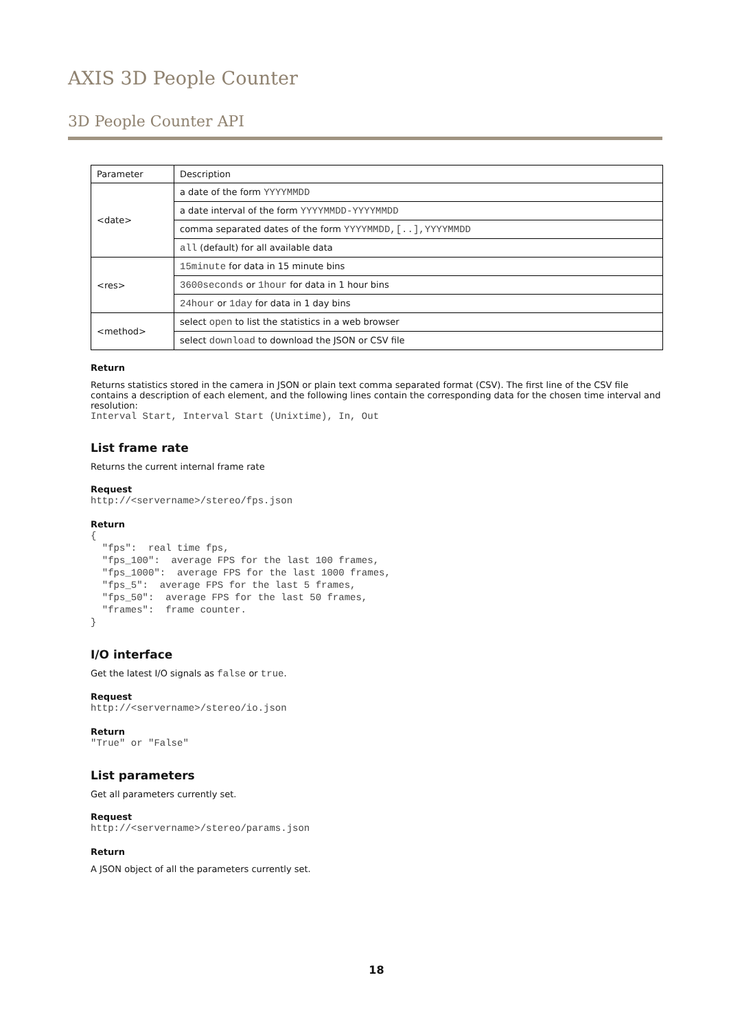AXIS 3D People Counter
3D People Counter API
| Parameter | Description |
| --- | --- |
| <date> | a date of the form YYYYMMDD |
| | a date interval of the form YYYYMMDD-YYYYMMDD |
| | comma separated dates of the form YYYYMMDD,[..],YYYYMMDD |
| | all (default) for all available data |
| <res> | 15minute for data in 15 minute bins |
| | 3600seconds or 1hour for data in 1 hour bins |
| | 24hour or 1day for data in 1 day bins |
| <method> | select open to list the statistics in a web browser |
| | select download to download the JSON or CSV file |
Return
Returns statistics stored in the camera in JSON or plain text comma separated format (CSV). The first line of the CSV file contains a description of each element, and the following lines contain the corresponding data for the chosen time interval and resolution:
Interval Start, Interval Start (Unixtime), In, Out
List frame rate
Returns the current internal frame rate
Request
http://<servername>/stereo/fps.json
Return
{
  "fps":  real time fps,
  "fps_100":  average FPS for the last 100 frames,
  "fps_1000":  average FPS for the last 1000 frames,
  "fps_5":  average FPS for the last 5 frames,
  "fps_50":  average FPS for the last 50 frames,
  "frames":  frame counter.
}
I/O interface
Get the latest I/O signals as false or true.
Request
http://<servername>/stereo/io.json
Return
"True" or "False"
List parameters
Get all parameters currently set.
Request
http://<servername>/stereo/params.json
Return
A JSON object of all the parameters currently set.
18